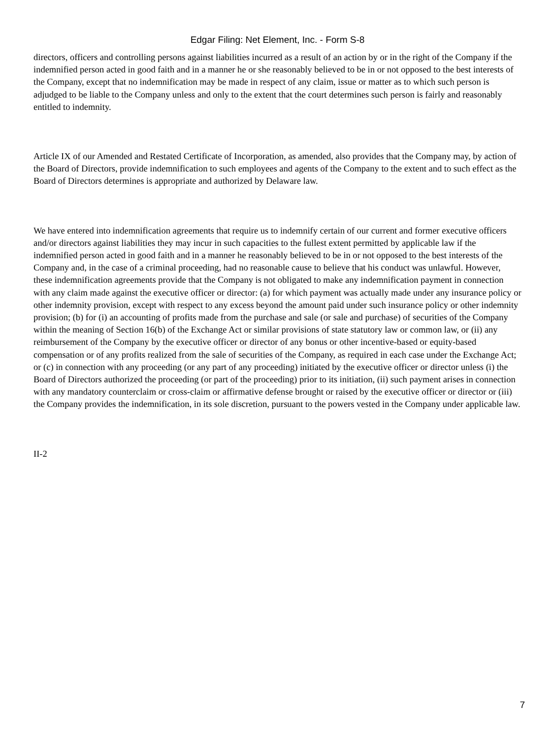Edgar Filing: Net Element, Inc. - Form S-8
directors, officers and controlling persons against liabilities incurred as a result of an action by or in the right of the Company if the indemnified person acted in good faith and in a manner he or she reasonably believed to be in or not opposed to the best interests of the Company, except that no indemnification may be made in respect of any claim, issue or matter as to which such person is adjudged to be liable to the Company unless and only to the extent that the court determines such person is fairly and reasonably entitled to indemnity.
Article IX of our Amended and Restated Certificate of Incorporation, as amended, also provides that the Company may, by action of the Board of Directors, provide indemnification to such employees and agents of the Company to the extent and to such effect as the Board of Directors determines is appropriate and authorized by Delaware law.
We have entered into indemnification agreements that require us to indemnify certain of our current and former executive officers and/or directors against liabilities they may incur in such capacities to the fullest extent permitted by applicable law if the indemnified person acted in good faith and in a manner he reasonably believed to be in or not opposed to the best interests of the Company and, in the case of a criminal proceeding, had no reasonable cause to believe that his conduct was unlawful. However, these indemnification agreements provide that the Company is not obligated to make any indemnification payment in connection with any claim made against the executive officer or director: (a) for which payment was actually made under any insurance policy or other indemnity provision, except with respect to any excess beyond the amount paid under such insurance policy or other indemnity provision; (b) for (i) an accounting of profits made from the purchase and sale (or sale and purchase) of securities of the Company within the meaning of Section 16(b) of the Exchange Act or similar provisions of state statutory law or common law, or (ii) any reimbursement of the Company by the executive officer or director of any bonus or other incentive-based or equity-based compensation or of any profits realized from the sale of securities of the Company, as required in each case under the Exchange Act; or (c) in connection with any proceeding (or any part of any proceeding) initiated by the executive officer or director unless (i) the Board of Directors authorized the proceeding (or part of the proceeding) prior to its initiation, (ii) such payment arises in connection with any mandatory counterclaim or cross-claim or affirmative defense brought or raised by the executive officer or director or (iii) the Company provides the indemnification, in its sole discretion, pursuant to the powers vested in the Company under applicable law.
II-2
7